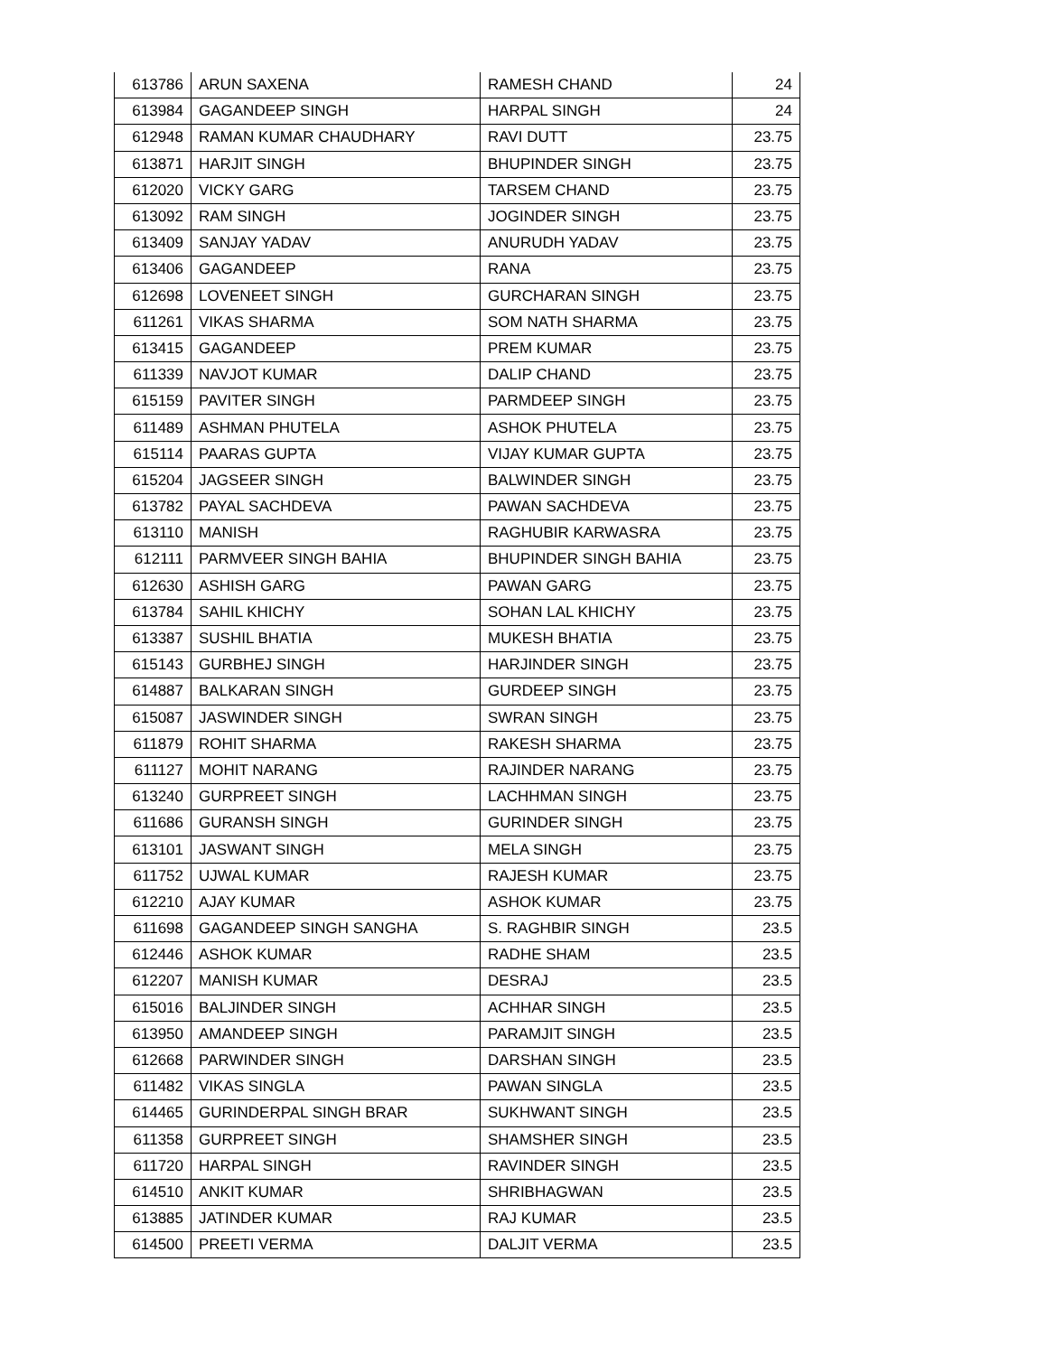| 613786 | ARUN SAXENA | RAMESH CHAND | 24 |
| 613984 | GAGANDEEP SINGH | HARPAL SINGH | 24 |
| 612948 | RAMAN KUMAR CHAUDHARY | RAVI DUTT | 23.75 |
| 613871 | HARJIT SINGH | BHUPINDER SINGH | 23.75 |
| 612020 | VICKY GARG | TARSEM CHAND | 23.75 |
| 613092 | RAM SINGH | JOGINDER SINGH | 23.75 |
| 613409 | SANJAY YADAV | ANURUDH YADAV | 23.75 |
| 613406 | GAGANDEEP | RANA | 23.75 |
| 612698 | LOVENEET SINGH | GURCHARAN SINGH | 23.75 |
| 611261 | VIKAS SHARMA | SOM NATH SHARMA | 23.75 |
| 613415 | GAGANDEEP | PREM KUMAR | 23.75 |
| 611339 | NAVJOT KUMAR | DALIP CHAND | 23.75 |
| 615159 | PAVITER SINGH | PARMDEEP SINGH | 23.75 |
| 611489 | ASHMAN PHUTELA | ASHOK PHUTELA | 23.75 |
| 615114 | PAARAS GUPTA | VIJAY KUMAR GUPTA | 23.75 |
| 615204 | JAGSEER SINGH | BALWINDER SINGH | 23.75 |
| 613782 | PAYAL SACHDEVA | PAWAN SACHDEVA | 23.75 |
| 613110 | MANISH | RAGHUBIR KARWASRA | 23.75 |
| 612111 | PARMVEER SINGH BAHIA | BHUPINDER SINGH BAHIA | 23.75 |
| 612630 | ASHISH GARG | PAWAN GARG | 23.75 |
| 613784 | SAHIL KHICHY | SOHAN LAL KHICHY | 23.75 |
| 613387 | SUSHIL BHATIA | MUKESH BHATIA | 23.75 |
| 615143 | GURBHEJ SINGH | HARJINDER SINGH | 23.75 |
| 614887 | BALKARAN SINGH | GURDEEP SINGH | 23.75 |
| 615087 | JASWINDER SINGH | SWRAN SINGH | 23.75 |
| 611879 | ROHIT SHARMA | RAKESH SHARMA | 23.75 |
| 611127 | MOHIT NARANG | RAJINDER NARANG | 23.75 |
| 613240 | GURPREET SINGH | LACHHMAN SINGH | 23.75 |
| 611686 | GURANSH SINGH | GURINDER SINGH | 23.75 |
| 613101 | JASWANT SINGH | MELA SINGH | 23.75 |
| 611752 | UJWAL KUMAR | RAJESH KUMAR | 23.75 |
| 612210 | AJAY KUMAR | ASHOK KUMAR | 23.75 |
| 611698 | GAGANDEEP SINGH SANGHA | S. RAGHBIR SINGH | 23.5 |
| 612446 | ASHOK KUMAR | RADHE SHAM | 23.5 |
| 612207 | MANISH KUMAR | DESRAJ | 23.5 |
| 615016 | BALJINDER SINGH | ACHHAR SINGH | 23.5 |
| 613950 | AMANDEEP SINGH | PARAMJIT SINGH | 23.5 |
| 612668 | PARWINDER SINGH | DARSHAN SINGH | 23.5 |
| 611482 | VIKAS SINGLA | PAWAN SINGLA | 23.5 |
| 614465 | GURINDERPAL SINGH BRAR | SUKHWANT SINGH | 23.5 |
| 611358 | GURPREET SINGH | SHAMSHER SINGH | 23.5 |
| 611720 | HARPAL SINGH | RAVINDER SINGH | 23.5 |
| 614510 | ANKIT KUMAR | SHRIBHAGWAN | 23.5 |
| 613885 | JATINDER KUMAR | RAJ KUMAR | 23.5 |
| 614500 | PREETI VERMA | DALJIT VERMA | 23.5 |